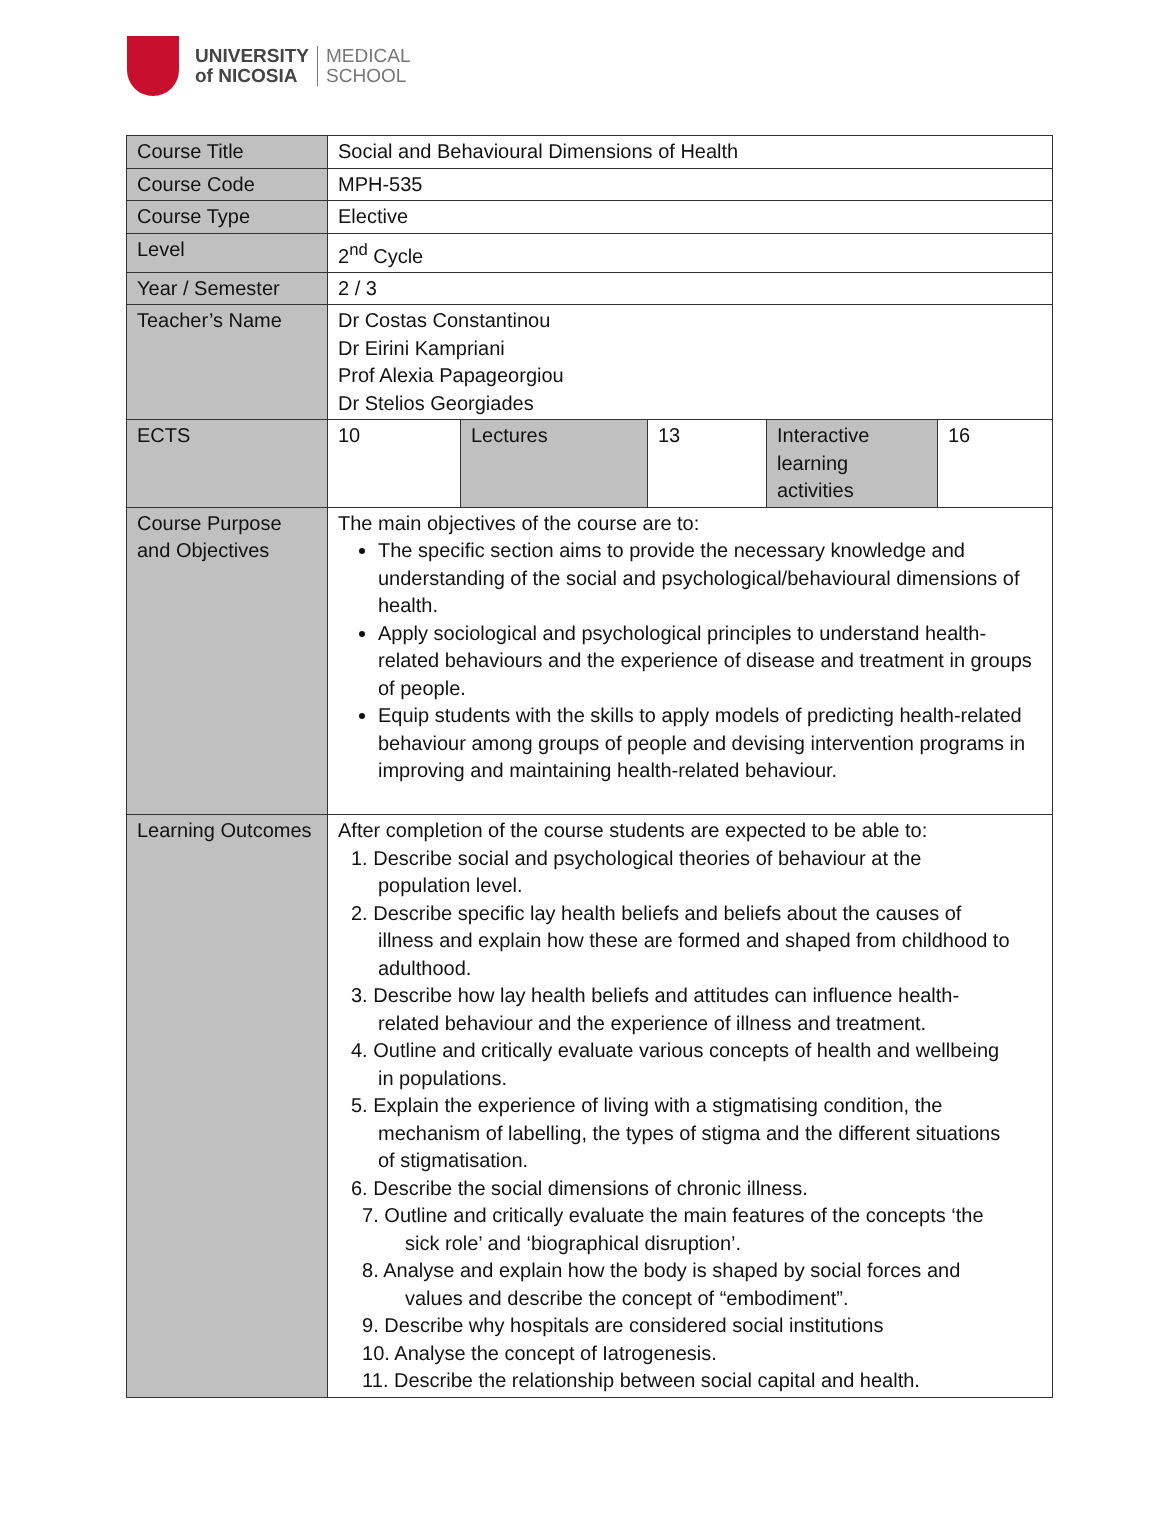UNIVERSITY
of NICOSIA
MEDICAL
SCHOOL
| Course Title | Social and Behavioural Dimensions of Health | | | | |
| Course Code | MPH-535 | | | | |
| Course Type | Elective | | | | |
| Level | 2<sup>nd</sup> Cycle | | | | |
| Year / Semester | 2 / 3 | | | | |
| Teacher’s Name | Dr Costas Constantinou Dr Eirini Kampriani Prof Alexia Papageorgiou Dr Stelios Georgiades | | | | |
| ECTS | 10 | Lectures | 13 | Interactive learning activities | 16 |
| Course Purpose and Objectives | The main objectives of the course are to: The specific section aims to provide the necessary knowledge and understanding of the social and psychological/behavioural dimensions of health. Apply sociological and psychological principles to understand health-related behaviours and the experience of disease and treatment in groups of people. Equip students with the skills to apply models of predicting health-related behaviour among groups of people and devising intervention programs in improving and maintaining health-related behaviour. | | | | |
| Learning Outcomes | After completion of the course students are expected to be able to: 1. Describe social and psychological theories of behaviour at the population level. 2. Describe specific lay health beliefs and beliefs about the causes of illness and explain how these are formed and shaped from childhood to adulthood. 3. Describe how lay health beliefs and attitudes can influence health- related behaviour and the experience of illness and treatment. 4. Outline and critically evaluate various concepts of health and wellbeing in populations. 5. Explain the experience of living with a stigmatising condition, the mechanism of labelling, the types of stigma and the different situations of stigmatisation. 6. Describe the social dimensions of chronic illness. 7. Outline and critically evaluate the main features of the concepts ‘the sick role’ and ‘biographical disruption’. 8. Analyse and explain how the body is shaped by social forces and values and describe the concept of “embodiment”. 9. Describe why hospitals are considered social institutions 10. Analyse the concept of Iatrogenesis. 11. Describe the relationship between social capital and health. | | | | |